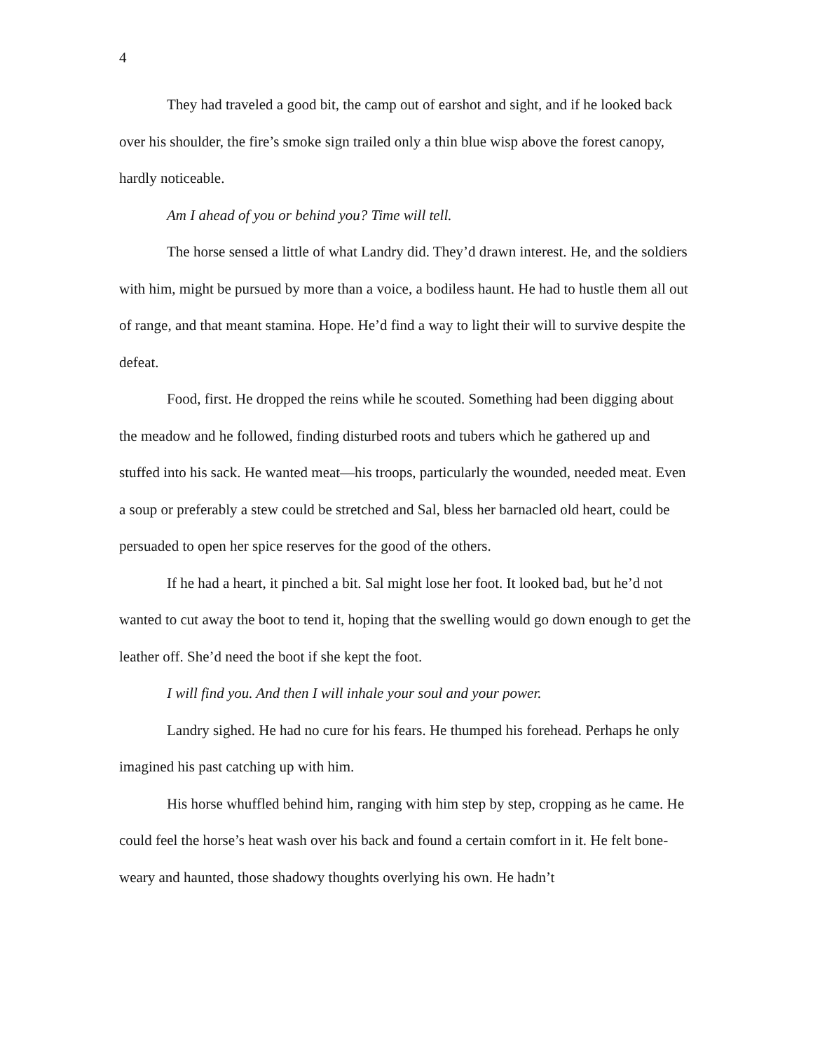4
They had traveled a good bit, the camp out of earshot and sight, and if he looked back over his shoulder, the fire’s smoke sign trailed only a thin blue wisp above the forest canopy, hardly noticeable.
Am I ahead of you or behind you? Time will tell.
The horse sensed a little of what Landry did. They’d drawn interest. He, and the soldiers with him, might be pursued by more than a voice, a bodiless haunt. He had to hustle them all out of range, and that meant stamina. Hope. He’d find a way to light their will to survive despite the defeat.
Food, first. He dropped the reins while he scouted. Something had been digging about the meadow and he followed, finding disturbed roots and tubers which he gathered up and stuffed into his sack. He wanted meat—his troops, particularly the wounded, needed meat. Even a soup or preferably a stew could be stretched and Sal, bless her barnacled old heart, could be persuaded to open her spice reserves for the good of the others.
If he had a heart, it pinched a bit. Sal might lose her foot. It looked bad, but he’d not wanted to cut away the boot to tend it, hoping that the swelling would go down enough to get the leather off. She’d need the boot if she kept the foot.
I will find you. And then I will inhale your soul and your power.
Landry sighed. He had no cure for his fears. He thumped his forehead. Perhaps he only imagined his past catching up with him.
His horse whuffled behind him, ranging with him step by step, cropping as he came. He could feel the horse’s heat wash over his back and found a certain comfort in it. He felt bone-weary and haunted, those shadowy thoughts overlying his own. He hadn’t